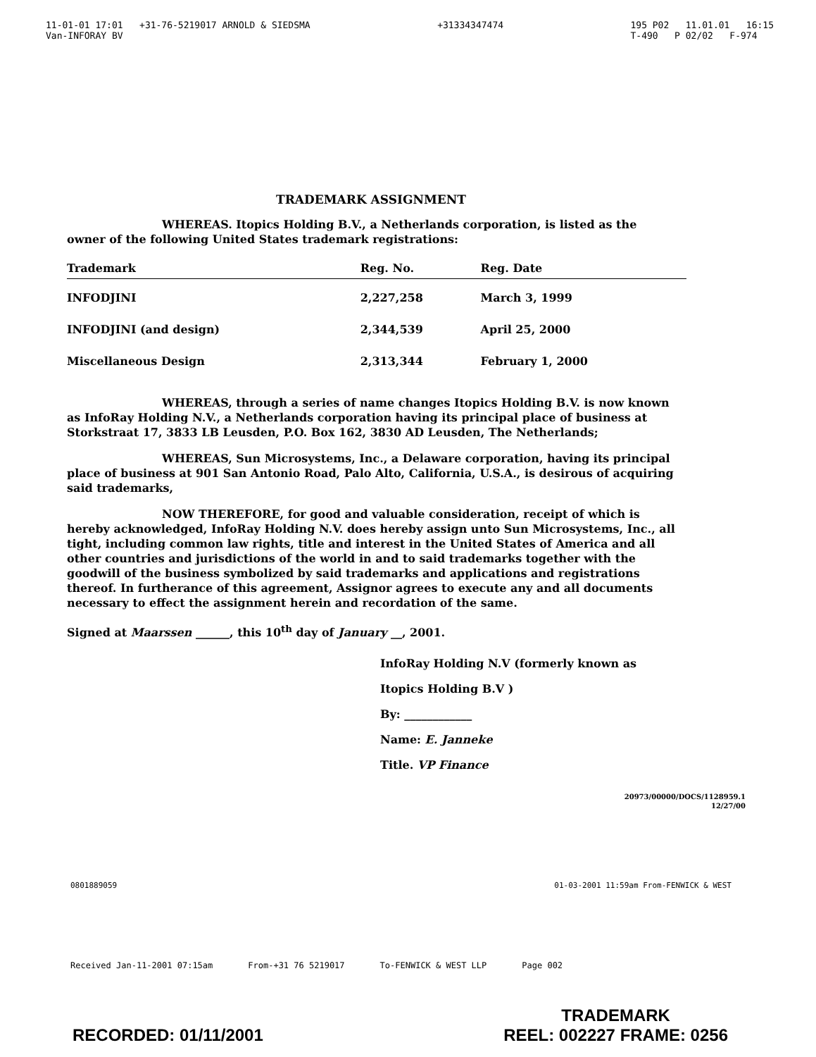11-01-01 17:01 +31-76-5219017 ARNOLD & SIEDSMA
Van-INFORAY BV
+31334347474 195 P02 11.01.01 16:15
T-490 P 02/02 F-974
TRADEMARK ASSIGNMENT
WHEREAS. Itopics Holding B.V., a Netherlands corporation, is listed as the owner of the following United States trademark registrations:
| Trademark | Reg. No. | Reg. Date |
| --- | --- | --- |
| INFODJINI | 2,227,258 | March 3, 1999 |
| INFODJINI (and design) | 2,344,539 | April 25, 2000 |
| Miscellaneous Design | 2,313,344 | February 1, 2000 |
WHEREAS, through a series of name changes Itopics Holding B.V. is now known as InfoRay Holding N.V., a Netherlands corporation having its principal place of business at Storkstraat 17, 3833 LB Leusden, P.O. Box 162, 3830 AD Leusden, The Netherlands;
WHEREAS, Sun Microsystems, Inc., a Delaware corporation, having its principal place of business at 901 San Antonio Road, Palo Alto, California, U.S.A., is desirous of acquiring said trademarks,
NOW THEREFORE, for good and valuable consideration, receipt of which is hereby acknowledged, InfoRay Holding N.V. does hereby assign unto Sun Microsystems, Inc., all tight, including common law rights, title and interest in the United States of America and all other countries and jurisdictions of the world in and to said trademarks together with the goodwill of the business symbolized by said trademarks and applications and registrations thereof. In furtherance of this agreement, Assignor agrees to execute any and all documents necessary to effect the assignment herein and recordation of the same.
Signed at Maarssen ______, this 10<sup>th</sup> day of January __, 2001.
InfoRay Holding N.V (formerly known as Itopics Holding B.V )
By: ____________
Name: E. Janneke
Title. VP Finance
20973/00000/DOCS/1128959.1
12/27/00
0801889059 01-03-2001 11:59am From-FENWICK & WEST
Received Jan-11-2001 07:15am From-+31 76 5219017 To-FENWICK & WEST LLP Page 002
RECORDED: 01/11/2001
TRADEMARK
REEL: 002227 FRAME: 0256